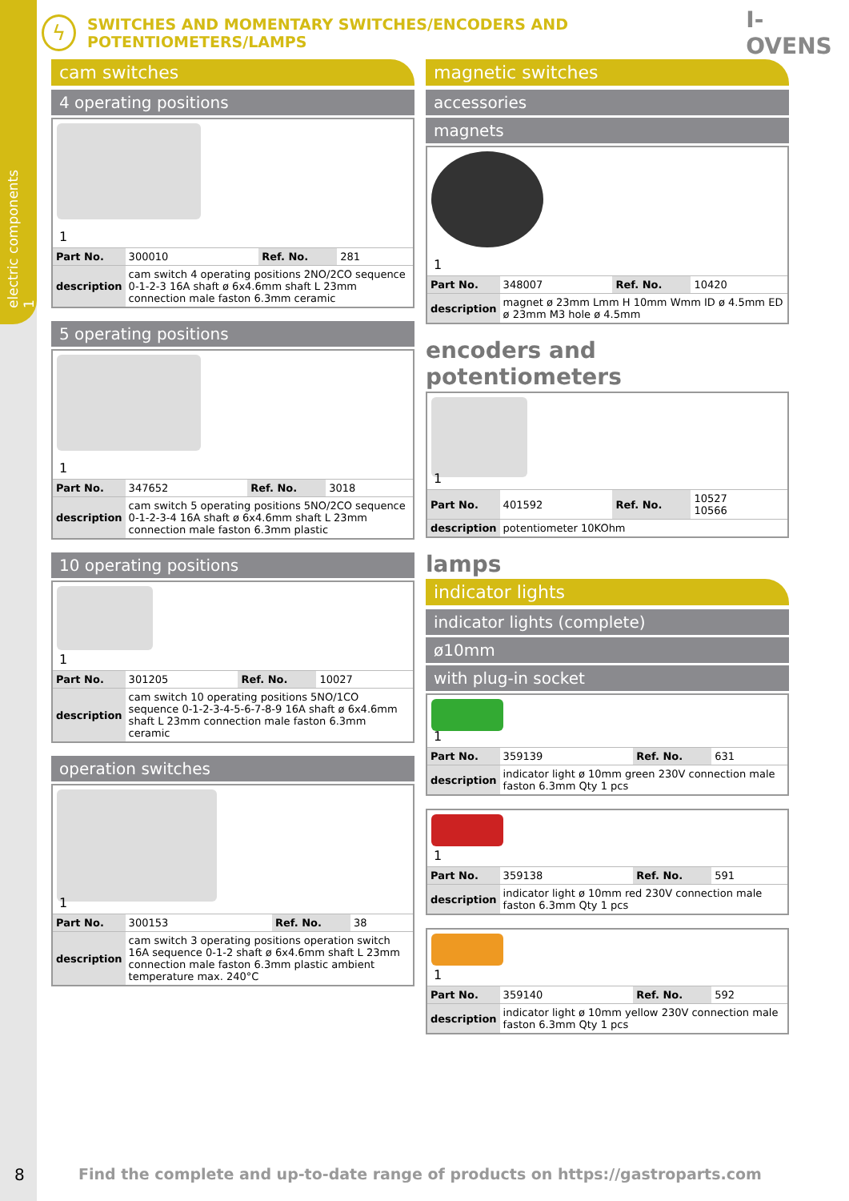electric components 1
ϟ
SWITCHES AND MOMENTARY SWITCHES/ENCODERS AND POTENTIOMETERS/LAMPS I-OVENS
cam switches
4 operating positions
1
| Part No. | 300010 | Ref. No. | 281 |
| description | cam switch 4 operating positions 2NO/2CO sequence 0-1-2-3 16A shaft ø 6x4.6mm shaft L 23mm connection male faston 6.3mm ceramic | | |
5 operating positions
1
| Part No. | 347652 | Ref. No. | 3018 |
| description | cam switch 5 operating positions 5NO/2CO sequence 0-1-2-3-4 16A shaft ø 6x4.6mm shaft L 23mm connection male faston 6.3mm plastic | | |
10 operating positions
1
| Part No. | 301205 | Ref. No. | 10027 |
| description | cam switch 10 operating positions 5NO/1CO sequence 0-1-2-3-4-5-6-7-8-9 16A shaft ø 6x4.6mm shaft L 23mm connection male faston 6.3mm ceramic | | |
operation switches
1
| Part No. | 300153 | Ref. No. | 38 |
| description | cam switch 3 operating positions operation switch 16A sequence 0-1-2 shaft ø 6x4.6mm shaft L 23mm connection male faston 6.3mm plastic ambient temperature max. 240°C | | |
magnetic switches
accessories
magnets
1
| Part No. | 348007 | Ref. No. | 10420 |
| description | magnet ø 23mm Lmm H 10mm Wmm ID ø 4.5mm ED ø 23mm M3 hole ø 4.5mm | | |
encoders and potentiometers
1
| Part No. | 401592 | Ref. No. | 10527 10566 |
| description | potentiometer 10KOhm | | |
lamps
indicator lights
indicator lights (complete)
ø10mm
with plug-in socket
1
| Part No. | 359139 | Ref. No. | 631 |
| description | indicator light ø 10mm green 230V connection male faston 6.3mm Qty 1 pcs | | |
1
| Part No. | 359138 | Ref. No. | 591 |
| description | indicator light ø 10mm red 230V connection male faston 6.3mm Qty 1 pcs | | |
1
| Part No. | 359140 | Ref. No. | 592 |
| description | indicator light ø 10mm yellow 230V connection male faston 6.3mm Qty 1 pcs | | |
8
Find the complete and up-to-date range of products on https://gastroparts.com